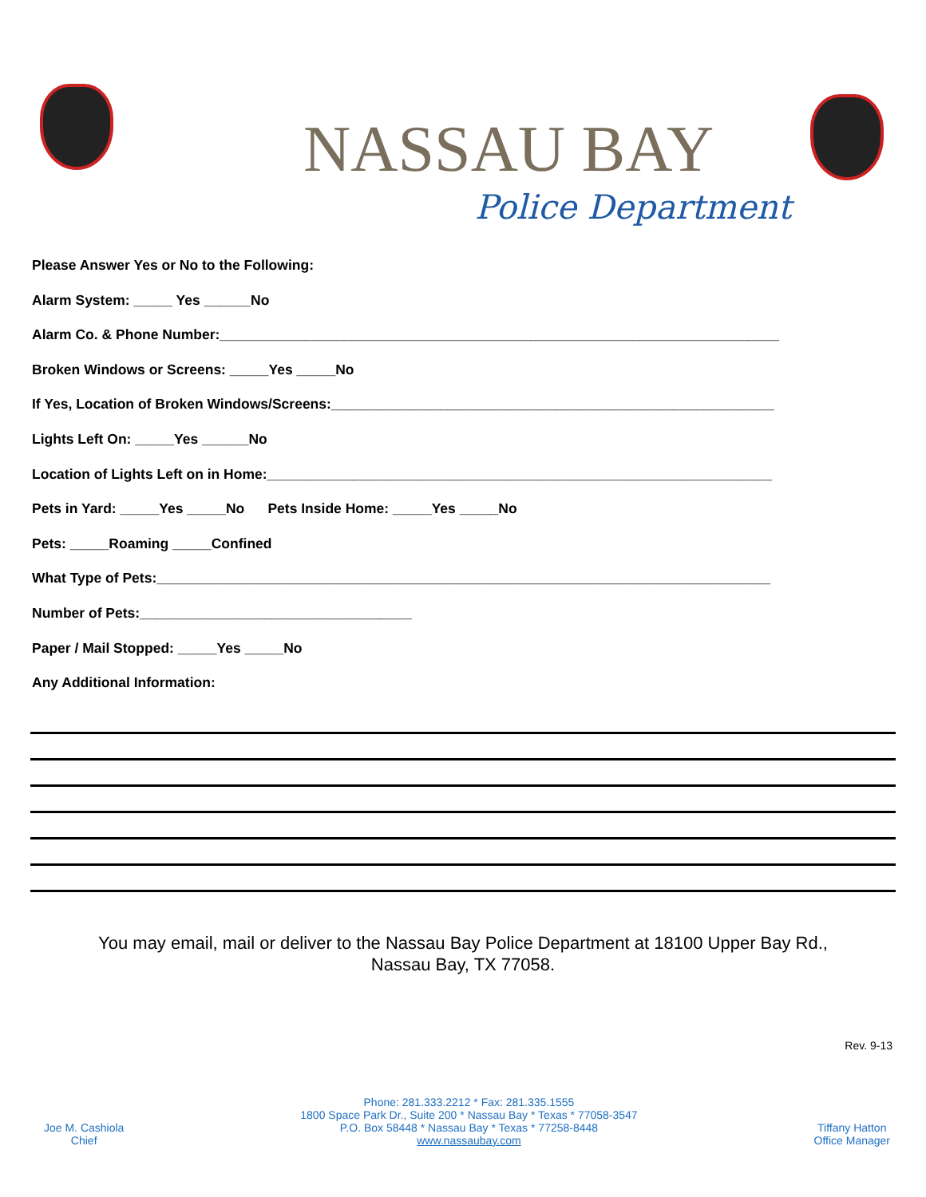NASSAU BAY
Police Department
Please Answer Yes or No to the Following:
Alarm System: _____ Yes ______No
Alarm Co. & Phone Number:________________________________________________________________________
Broken Windows or Screens: _____Yes _____No
If Yes, Location of Broken Windows/Screens:_________________________________________________________
Lights Left On: _____Yes ______No
Location of Lights Left on in Home:_________________________________________________________________
Pets in Yard: _____Yes _____No Pets Inside Home: _____Yes _____No
Pets: _____Roaming _____Confined
What Type of Pets:_______________________________________________________________________________
Number of Pets:___________________________________
Paper / Mail Stopped: _____Yes _____No
Any Additional Information:
You may email, mail or deliver to the Nassau Bay Police Department at 18100 Upper Bay Rd.,
Nassau Bay, TX 77058.
Rev. 9-13
Joe M. Cashiola
Chief
Phone: 281.333.2212 * Fax: 281.335.1555
1800 Space Park Dr., Suite 200 * Nassau Bay * Texas * 77058-3547
P.O. Box 58448 * Nassau Bay * Texas * 77258-8448
www.nassaubay.com
Tiffany Hatton
Office Manager